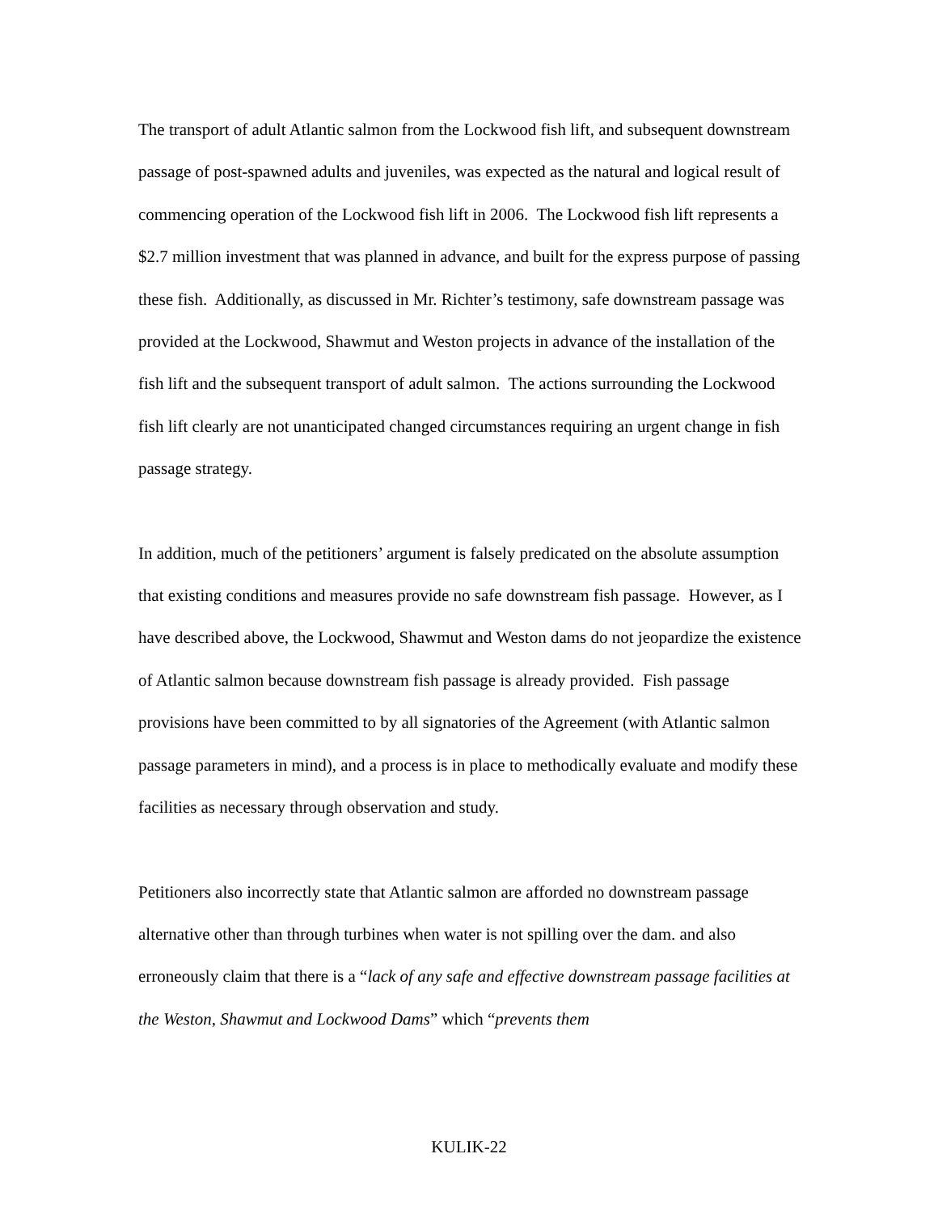The transport of adult Atlantic salmon from the Lockwood fish lift, and subsequent downstream passage of post-spawned adults and juveniles, was expected as the natural and logical result of commencing operation of the Lockwood fish lift in 2006. The Lockwood fish lift represents a $2.7 million investment that was planned in advance, and built for the express purpose of passing these fish. Additionally, as discussed in Mr. Richter’s testimony, safe downstream passage was provided at the Lockwood, Shawmut and Weston projects in advance of the installation of the fish lift and the subsequent transport of adult salmon. The actions surrounding the Lockwood fish lift clearly are not unanticipated changed circumstances requiring an urgent change in fish passage strategy.
In addition, much of the petitioners’ argument is falsely predicated on the absolute assumption that existing conditions and measures provide no safe downstream fish passage. However, as I have described above, the Lockwood, Shawmut and Weston dams do not jeopardize the existence of Atlantic salmon because downstream fish passage is already provided. Fish passage provisions have been committed to by all signatories of the Agreement (with Atlantic salmon passage parameters in mind), and a process is in place to methodically evaluate and modify these facilities as necessary through observation and study.
Petitioners also incorrectly state that Atlantic salmon are afforded no downstream passage alternative other than through turbines when water is not spilling over the dam. and also erroneously claim that there is a “lack of any safe and effective downstream passage facilities at the Weston, Shawmut and Lockwood Dams” which “prevents them
KULIK-22